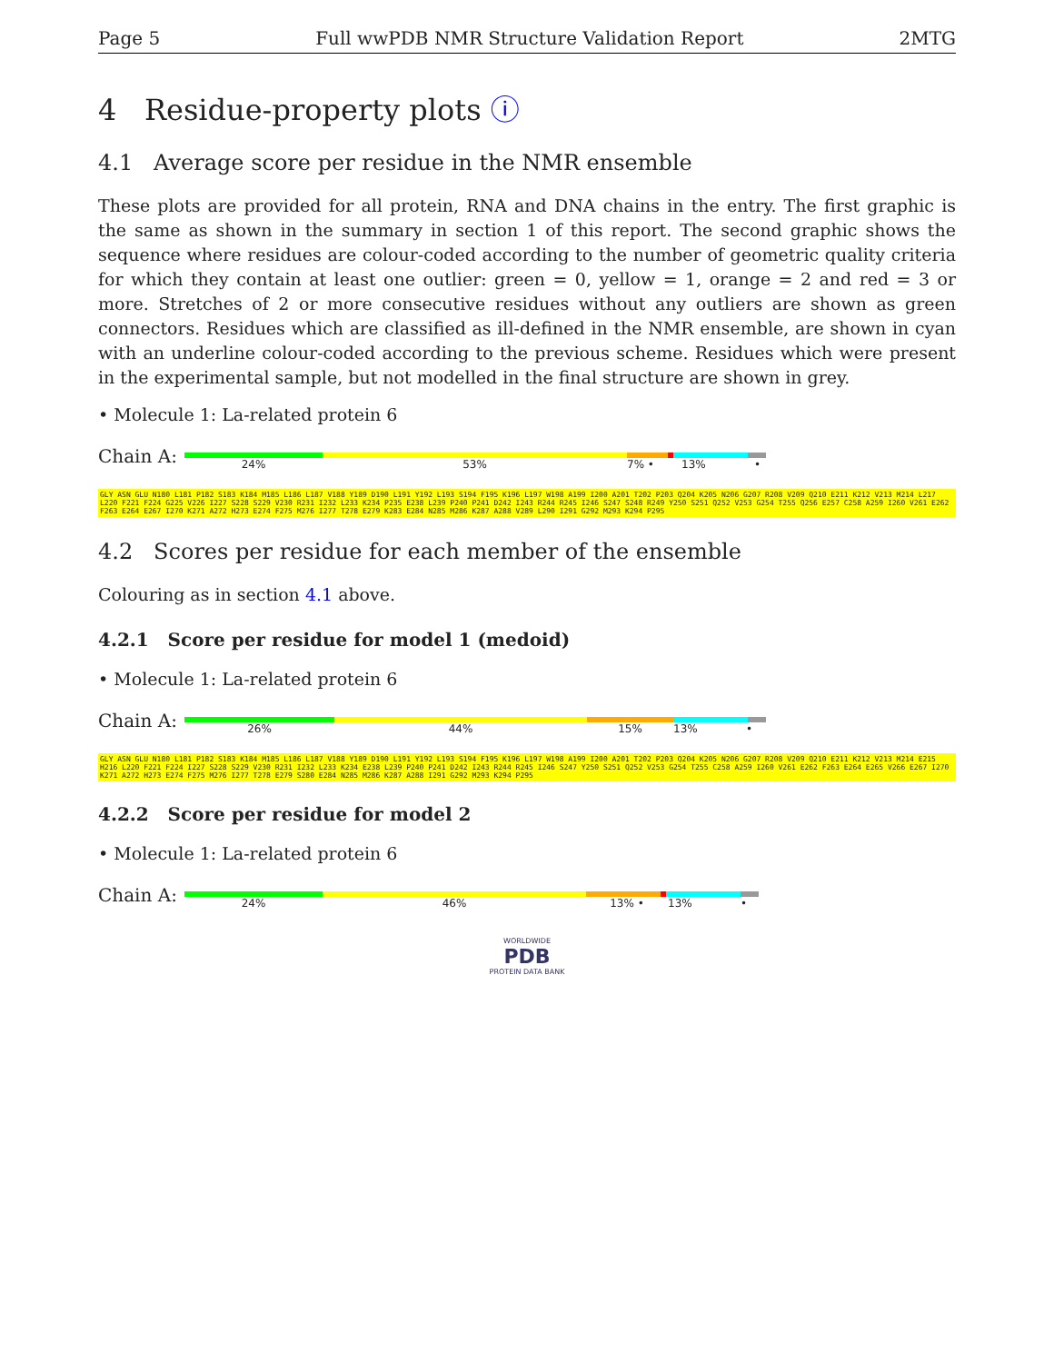Page 5 Full wwPDB NMR Structure Validation Report 2MTG
4 Residue-property plots ⓘ
4.1 Average score per residue in the NMR ensemble
These plots are provided for all protein, RNA and DNA chains in the entry. The first graphic is the same as shown in the summary in section 1 of this report. The second graphic shows the sequence where residues are colour-coded according to the number of geometric quality criteria for which they contain at least one outlier: green = 0, yellow = 1, orange = 2 and red = 3 or more. Stretches of 2 or more consecutive residues without any outliers are shown as green connectors. Residues which are classified as ill-defined in the NMR ensemble, are shown in cyan with an underline colour-coded according to the previous scheme. Residues which were present in the experimental sample, but not modelled in the final structure are shown in grey.
• Molecule 1: La-related protein 6
Chain A:
24% 53% 7% • 13% •
GLY ASN GLU N180 L181 P182 S183 K184 M185 L186 L187 V188 Y189 D190 L191 Y192 L193 S194 F195 K196 L197 W198 A199 I200 A201 T202 P203 Q204 K205 N206 G207 R208 V209 Q210 E211 K212 V213 M214 L217 L220 F221 F224 G225 V226 I227 S228 S229 V230 R231 I232 L233 K234 P235 E238 L239 P240 P241 D242 I243 R244 R245 I246 S247 S248 R249 Y250 S251 Q252 V253 G254 T255 Q256 E257 C258 A259 I260 V261 E262 F263 E264 E267 I270 K271 A272 H273 E274 F275 M276 I277 T278 E279 K283 E284 N285 M286 K287 A288 V289 L290 I291 G292 M293 K294 P295
4.2 Scores per residue for each member of the ensemble
Colouring as in section 4.1 above.
4.2.1 Score per residue for model 1 (medoid)
• Molecule 1: La-related protein 6
Chain A:
26% 44% 15% 13% •
GLY ASN GLU N180 L181 P182 S183 K184 M185 L186 L187 V188 Y189 D190 L191 Y192 L193 S194 F195 K196 L197 W198 A199 I200 A201 T202 P203 Q204 K205 N206 G207 R208 V209 Q210 E211 K212 V213 M214 E215 H216 L220 F221 F224 I227 S228 S229 V230 R231 I232 L233 K234 E238 L239 P240 P241 D242 I243 R244 R245 I246 S247 Y250 S251 Q252 V253 G254 T255 C258 A259 I260 V261 E262 F263 E264 E265 V266 E267 I270 K271 A272 H273 E274 F275 M276 I277 T278 E279 S280 E284 N285 M286 K287 A288 I291 G292 M293 K294 P295
4.2.2 Score per residue for model 2
• Molecule 1: La-related protein 6
Chain A:
24% 46% 13% • 13% •
WORLDWIDE
PDB
PROTEIN DATA BANK